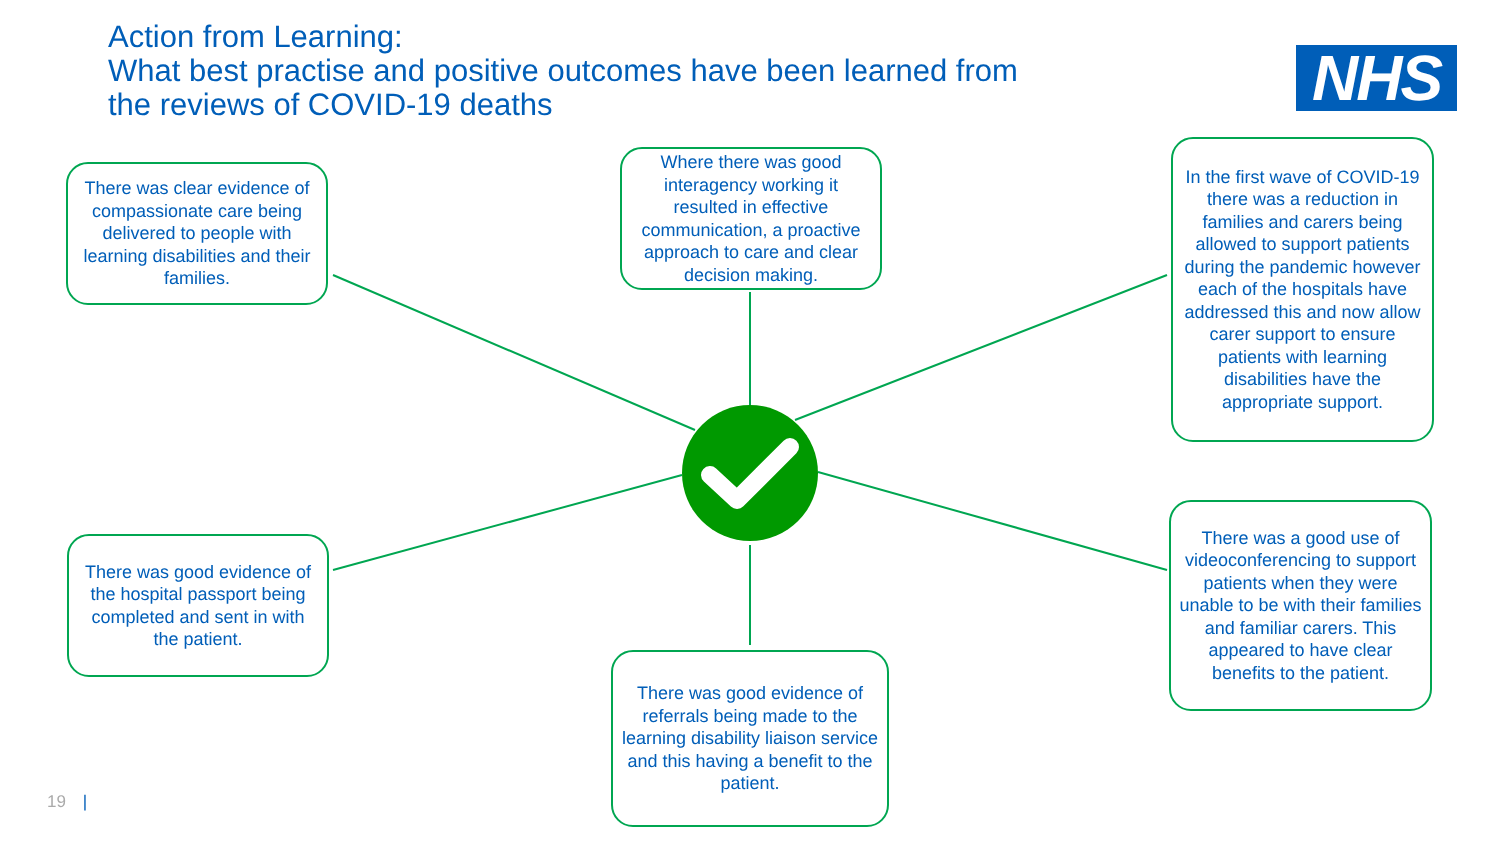Action from Learning:
What best practise and positive outcomes have been learned from the reviews of COVID-19 deaths
NHS
There was clear evidence of compassionate care being delivered to people with learning disabilities and their families.
Where there was good interagency working it resulted in effective communication, a proactive approach to care and clear decision making.
In the first wave of COVID-19 there was a reduction in families and carers being allowed to support patients during the pandemic however each of the hospitals have addressed this and now allow carer support to ensure patients with learning disabilities have the appropriate support.
There was good evidence of the hospital passport being completed and sent in with the patient.
There was good evidence of referrals being made to the learning disability liaison service and this having a benefit to the patient.
There was a good use of videoconferencing to support patients when they were unable to be with their families and familiar carers. This appeared to have clear benefits to the patient.
19 |